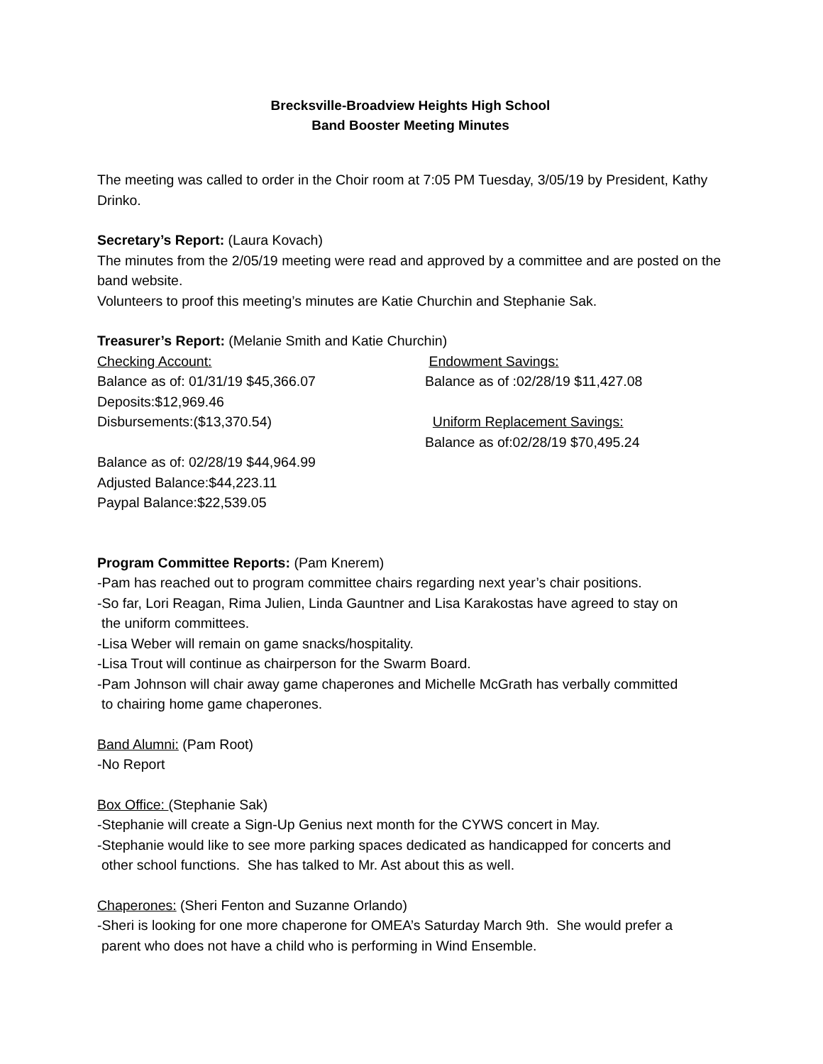Brecksville-Broadview Heights High School
Band Booster Meeting Minutes
The meeting was called to order in the Choir room at 7:05 PM Tuesday, 3/05/19 by President, Kathy Drinko.
Secretary’s Report: (Laura Kovach)
The minutes from the 2/05/19 meeting were read and approved by a committee and are posted on the band website.
Volunteers to proof this meeting’s minutes are Katie Churchin and Stephanie Sak.
Treasurer’s Report: (Melanie Smith and Katie Churchin)
Checking Account:
Balance as of: 01/31/19 $45,366.07
Deposits:$12,969.46
Disbursements:($13,370.54)
Balance as of: 02/28/19 $44,964.99
Adjusted Balance:$44,223.11
Paypal Balance:$22,539.05
Endowment Savings:
Balance as of :02/28/19 $11,427.08
Uniform Replacement Savings:
Balance as of:02/28/19 $70,495.24
Program Committee Reports: (Pam Knerem)
-Pam has reached out to program committee chairs regarding next year’s chair positions.
-So far, Lori Reagan, Rima Julien, Linda Gauntner and Lisa Karakostas have agreed to stay on
the uniform committees.
-Lisa Weber will remain on game snacks/hospitality.
-Lisa Trout will continue as chairperson for the Swarm Board.
-Pam Johnson will chair away game chaperones and Michelle McGrath has verbally committed
to chairing home game chaperones.
Band Alumni: (Pam Root)
-No Report
Box Office: (Stephanie Sak)
-Stephanie will create a Sign-Up Genius next month for the CYWS concert in May.
-Stephanie would like to see more parking spaces dedicated as handicapped for concerts and
other school functions. She has talked to Mr. Ast about this as well.
Chaperones: (Sheri Fenton and Suzanne Orlando)
-Sheri is looking for one more chaperone for OMEA’s Saturday March 9th. She would prefer a
parent who does not have a child who is performing in Wind Ensemble.